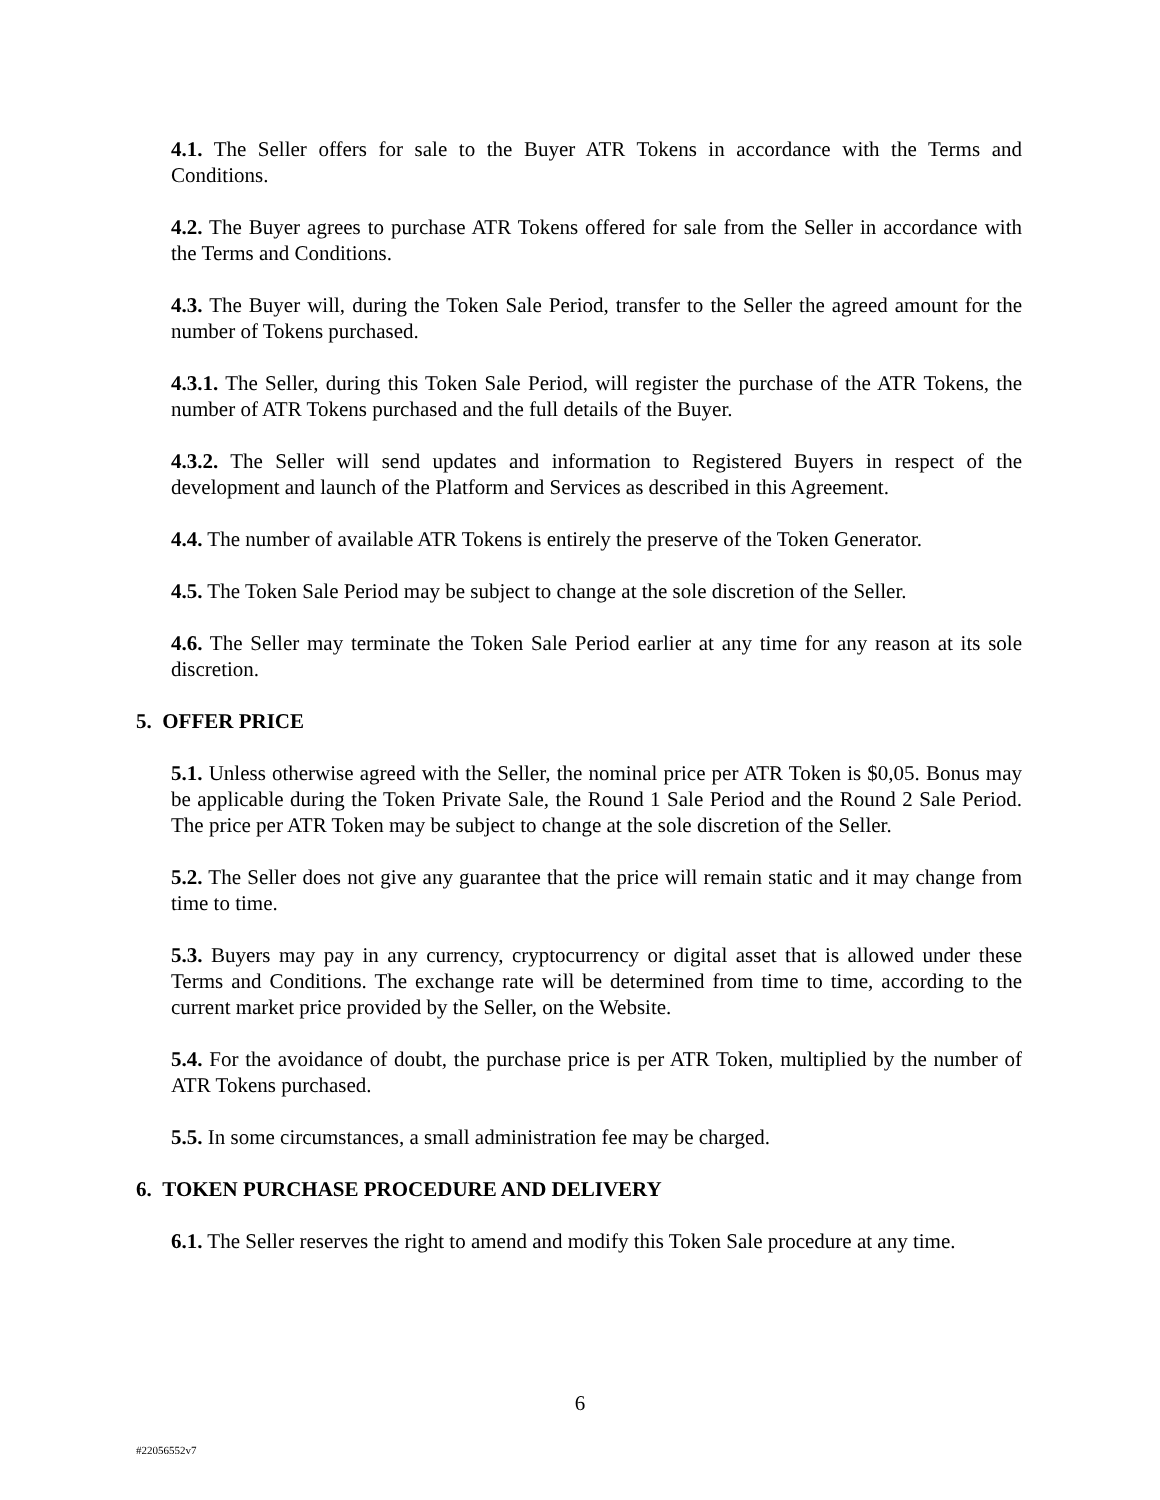4.1. The Seller offers for sale to the Buyer ATR Tokens in accordance with the Terms and Conditions.
4.2. The Buyer agrees to purchase ATR Tokens offered for sale from the Seller in accordance with the Terms and Conditions.
4.3. The Buyer will, during the Token Sale Period, transfer to the Seller the agreed amount for the number of Tokens purchased.
4.3.1. The Seller, during this Token Sale Period, will register the purchase of the ATR Tokens, the number of ATR Tokens purchased and the full details of the Buyer.
4.3.2. The Seller will send updates and information to Registered Buyers in respect of the development and launch of the Platform and Services as described in this Agreement.
4.4. The number of available ATR Tokens is entirely the preserve of the Token Generator.
4.5. The Token Sale Period may be subject to change at the sole discretion of the Seller.
4.6. The Seller may terminate the Token Sale Period earlier at any time for any reason at its sole discretion.
5. OFFER PRICE
5.1. Unless otherwise agreed with the Seller, the nominal price per ATR Token is $0,05. Bonus may be applicable during the Token Private Sale, the Round 1 Sale Period and the Round 2 Sale Period. The price per ATR Token may be subject to change at the sole discretion of the Seller.
5.2. The Seller does not give any guarantee that the price will remain static and it may change from time to time.
5.3. Buyers may pay in any currency, cryptocurrency or digital asset that is allowed under these Terms and Conditions. The exchange rate will be determined from time to time, according to the current market price provided by the Seller, on the Website.
5.4. For the avoidance of doubt, the purchase price is per ATR Token, multiplied by the number of ATR Tokens purchased.
5.5. In some circumstances, a small administration fee may be charged.
6. TOKEN PURCHASE PROCEDURE AND DELIVERY
6.1. The Seller reserves the right to amend and modify this Token Sale procedure at any time.
6
#22056552v7